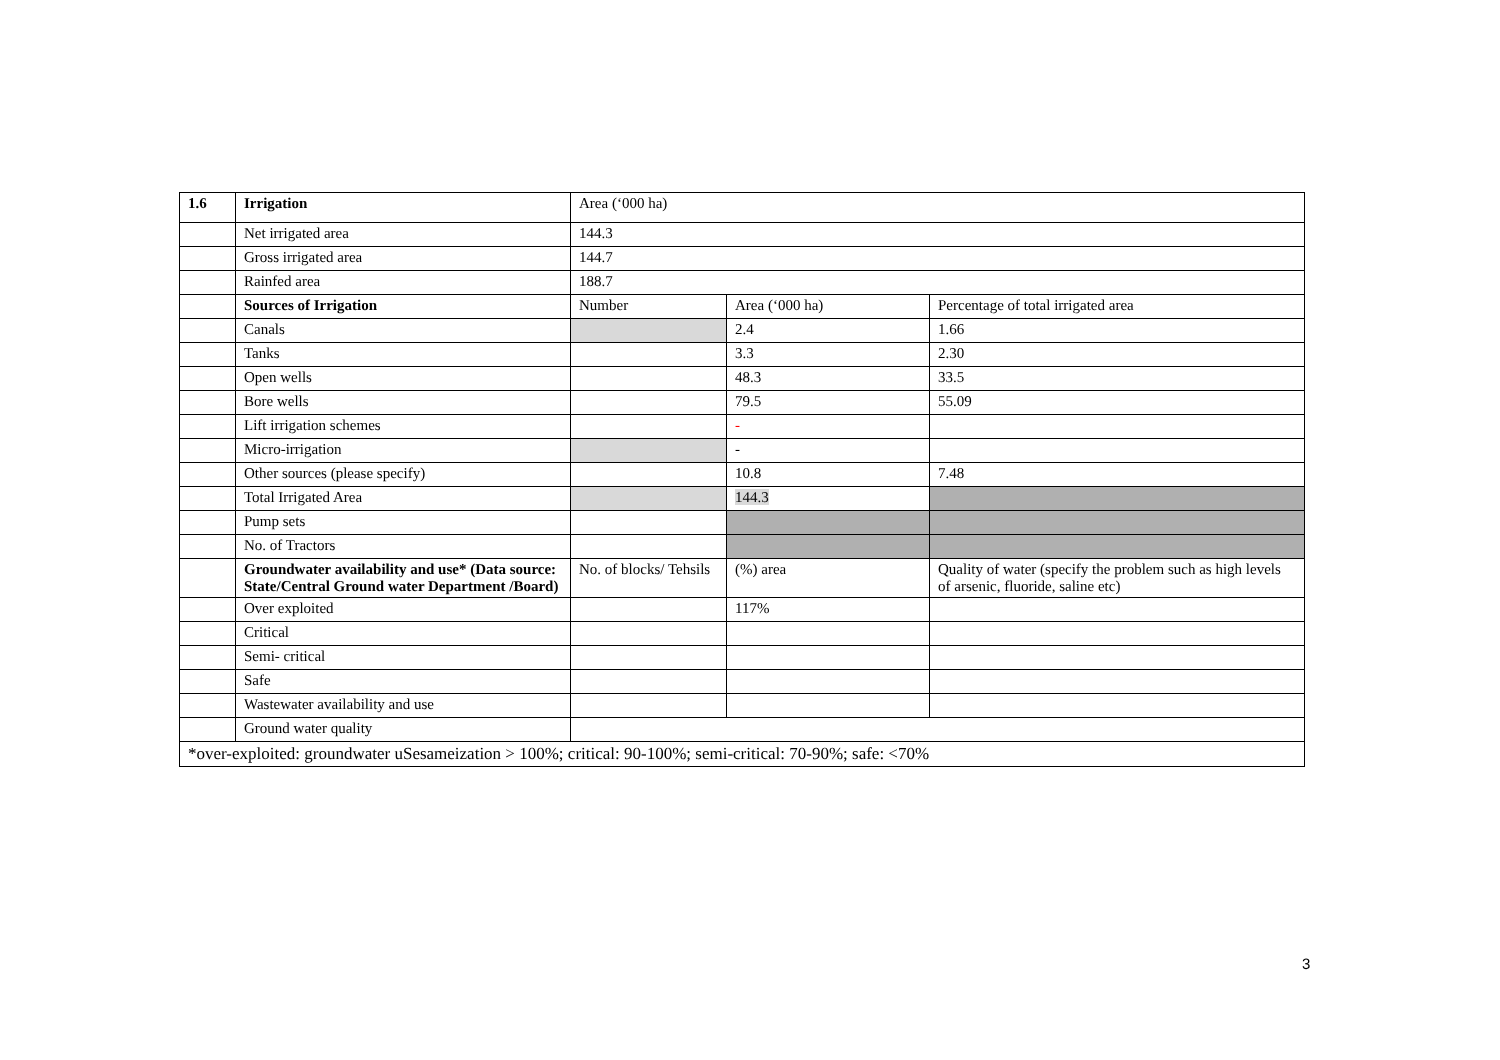| 1.6 | Irrigation | Area (‘000 ha) | | |
| | Net irrigated area | 144.3 | | |
| | Gross irrigated area | 144.7 | | |
| | Rainfed area | 188.7 | | |
| | Sources of Irrigation | Number | Area (‘000 ha) | Percentage of total irrigated area |
| | Canals | | 2.4 | 1.66 |
| | Tanks | | 3.3 | 2.30 |
| | Open wells | | 48.3 | 33.5 |
| | Bore wells | | 79.5 | 55.09 |
| | Lift irrigation schemes | | - | |
| | Micro-irrigation | | - | |
| | Other sources (please specify) | | 10.8 | 7.48 |
| | Total Irrigated Area | | 144.3 | |
| | Pump sets | | | |
| | No. of Tractors | | | |
| | Groundwater availability and use* (Data source: State/Central Ground water Department /Board) | No. of blocks/ Tehsils | (%) area | Quality of water (specify the problem such as high levels of arsenic, fluoride, saline etc) |
| | Over exploited | | 117% | |
| | Critical | | | |
| | Semi- critical | | | |
| | Safe | | | |
| | Wastewater availability and use | | | |
| | Ground water quality | | | |
| *over-exploited: groundwater uSesameization > 100%; critical: 90-100%; semi-critical: 70-90%; safe: <70% | | | | |
3